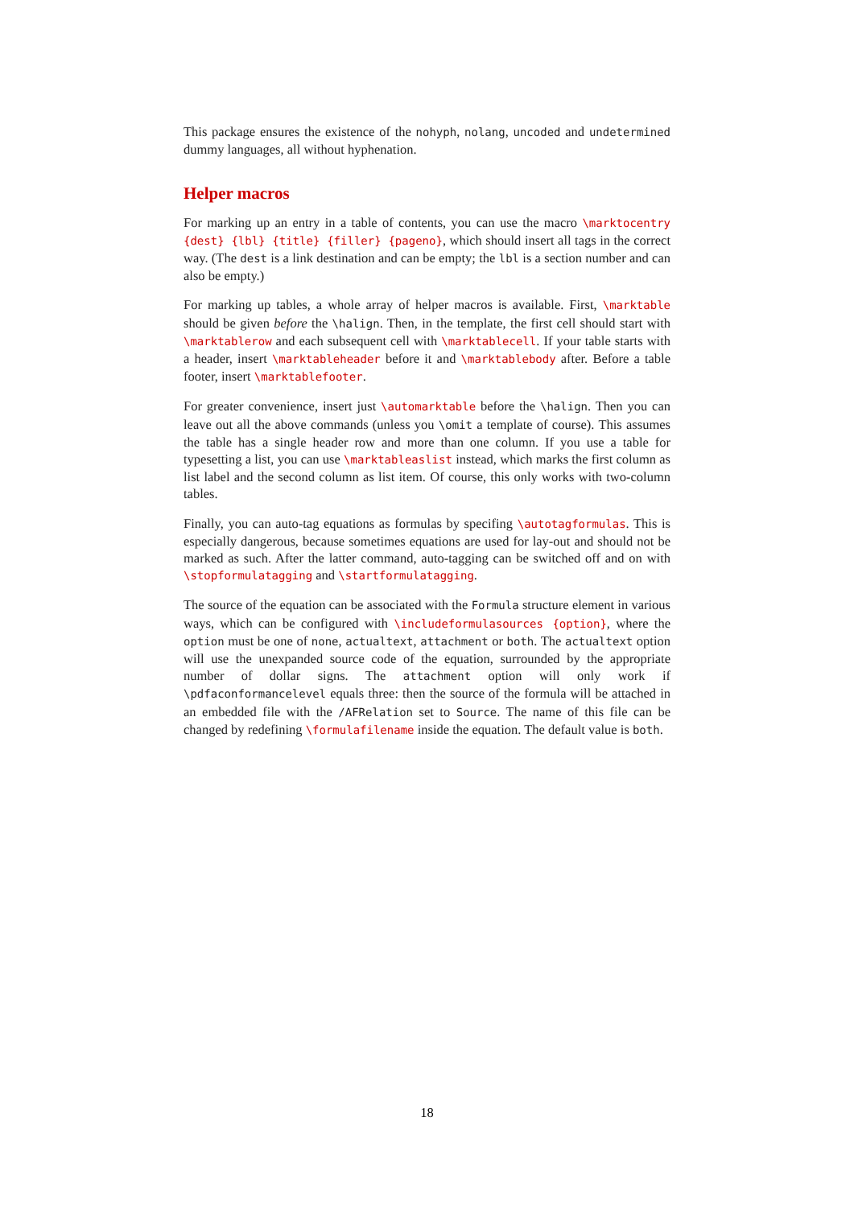This package ensures the existence of the nohyph, nolang, uncoded and undetermined dummy languages, all without hyphenation.
Helper macros
For marking up an entry in a table of contents, you can use the macro \marktocentry {dest} {lbl} {title} {filler} {pageno}, which should insert all tags in the correct way. (The dest is a link destination and can be empty; the lbl is a section number and can also be empty.)
For marking up tables, a whole array of helper macros is available. First, \marktable should be given before the \halign. Then, in the template, the first cell should start with \marktablerow and each subsequent cell with \marktablecell. If your table starts with a header, insert \marktableheader before it and \marktablebody after. Before a table footer, insert \marktablefooter.
For greater convenience, insert just \automarktable before the \halign. Then you can leave out all the above commands (unless you \omit a template of course). This assumes the table has a single header row and more than one column. If you use a table for typesetting a list, you can use \marktableaslist instead, which marks the first column as list label and the second column as list item. Of course, this only works with two-column tables.
Finally, you can auto-tag equations as formulas by specifing \autotagformulas. This is especially dangerous, because sometimes equations are used for lay-out and should not be marked as such. After the latter command, auto-tagging can be switched off and on with \stopformulatagging and \startformulatagging.
The source of the equation can be associated with the Formula structure element in various ways, which can be configured with \includeformulasources {option}, where the option must be one of none, actualtext, attachment or both. The actualtext option will use the unexpanded source code of the equation, surrounded by the appropriate number of dollar signs. The attachment option will only work if \pdfaconformancelevel equals three: then the source of the formula will be attached in an embedded file with the /AFRelation set to Source. The name of this file can be changed by redefining \formulafilename inside the equation. The default value is both.
18